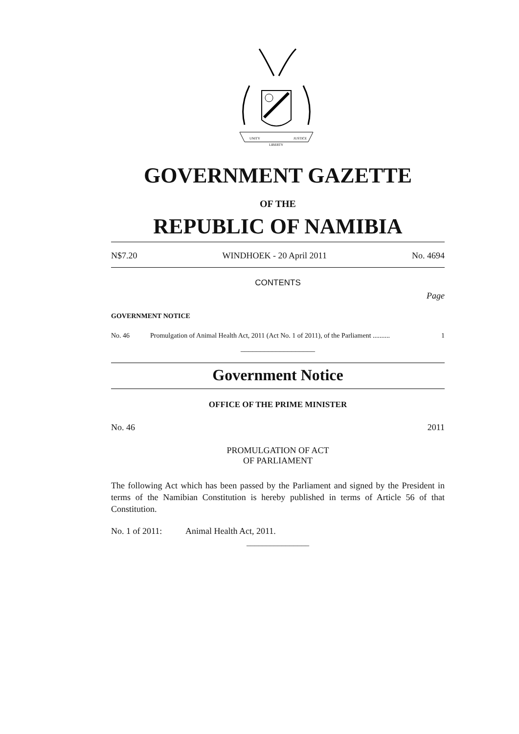UNITY
LIBERTY
JUSTICE
GOVERNMENT GAZETTE
OF THE
REPUBLIC OF NAMIBIA
N$7.20 WINDHOEK - 20 April 2011 No. 4694
CONTENTS
Page
GOVERNMENT NOTICE
No. 46 Promulgation of Animal Health Act, 2011 (Act No. 1 of 2011), of the Parliament .......... 1
___________________
Government Notice
OFFICE OF THE PRIME MINISTER
No. 46 2011
PROMULGATION OF ACT
OF PARLIAMENT
The following Act which has been passed by the Parliament and signed by the President in terms of the Namibian Constitution is hereby published in terms of Article 56 of that Constitution.
No. 1 of 2011: Animal Health Act, 2011.
________________